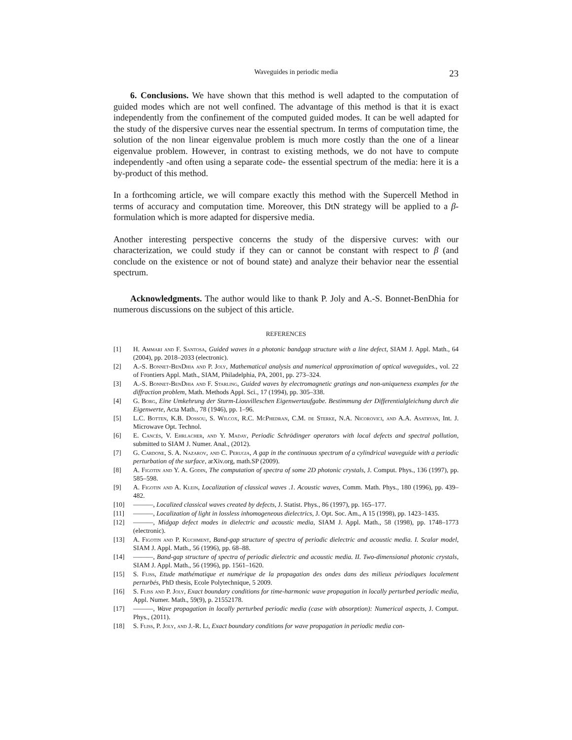Waveguides in periodic media 23
6. Conclusions. We have shown that this method is well adapted to the computation of guided modes which are not well confined. The advantage of this method is that it is exact independently from the confinement of the computed guided modes. It can be well adapted for the study of the dispersive curves near the essential spectrum. In terms of computation time, the solution of the non linear eigenvalue problem is much more costly than the one of a linear eigenvalue problem. However, in contrast to existing methods, we do not have to compute independently -and often using a separate code- the essential spectrum of the media: here it is a by-product of this method.
In a forthcoming article, we will compare exactly this method with the Supercell Method in terms of accuracy and computation time. Moreover, this DtN strategy will be applied to a β-formulation which is more adapted for dispersive media.
Another interesting perspective concerns the study of the dispersive curves: with our characterization, we could study if they can or cannot be constant with respect to β (and conclude on the existence or not of bound state) and analyze their behavior near the essential spectrum.
Acknowledgments. The author would like to thank P. Joly and A.-S. Bonnet-BenDhia for numerous discussions on the subject of this article.
REFERENCES
[1] H. Ammari and F. Santosa, Guided waves in a photonic bandgap structure with a line defect, SIAM J. Appl. Math., 64 (2004), pp. 2018–2033 (electronic).
[2] A.-S. Bonnet-BenDhia and P. Joly, Mathematical analysis and numerical approximation of optical waveguides., vol. 22 of Frontiers Appl. Math., SIAM, Philadelphia, PA, 2001, pp. 273–324.
[3] A.-S. Bonnet-BenDhia and F. Starling, Guided waves by electromagnetic gratings and non-uniqueness examples for the diffraction problem, Math. Methods Appl. Sci., 17 (1994), pp. 305–338.
[4] G. Borg, Eine Umkehrung der Sturm-Liouvilleschen Eigenwertaufgabe. Bestimmung der Differentialgleichung durch die Eigenwerte, Acta Math., 78 (1946), pp. 1–96.
[5] L.C. Botten, K.B. Dossou, S. Wilcox, R.C. McPhedran, C.M. de Sterke, N.A. Nicorovici, and A.A. Asatryan, Int. J. Microwave Opt. Technol.
[6] E. Cancés, V. Ehrlacher, and Y. Maday, Periodic Schrödinger operators with local defects and spectral pollution, submitted to SIAM J. Numer. Anal., (2012).
[7] G. Cardone, S. A. Nazarov, and C. Perugia, A gap in the continuous spectrum of a cylindrical waveguide with a periodic perturbation of the surface, arXiv.org, math.SP (2009).
[8] A. Figotin and Y. A. Godin, The computation of spectra of some 2D photonic crystals, J. Comput. Phys., 136 (1997), pp. 585–598.
[9] A. Figotin and A. Klein, Localization of classical waves .1. Acoustic waves, Comm. Math. Phys., 180 (1996), pp. 439–482.
[10] ———, Localized classical waves created by defects, J. Statist. Phys., 86 (1997), pp. 165–177.
[11] ———, Localization of light in lossless inhomogeneous dielectrics, J. Opt. Soc. Am., A 15 (1998), pp. 1423–1435.
[12] ———, Midgap defect modes in dielectric and acoustic media, SIAM J. Appl. Math., 58 (1998), pp. 1748–1773 (electronic).
[13] A. Figotin and P. Kuchment, Band-gap structure of spectra of periodic dielectric and acoustic media. I. Scalar model, SIAM J. Appl. Math., 56 (1996), pp. 68–88.
[14] ———, Band-gap structure of spectra of periodic dielectric and acoustic media. II. Two-dimensional photonic crystals, SIAM J. Appl. Math., 56 (1996), pp. 1561–1620.
[15] S. Fliss, Etude mathématique et numérique de la propagation des ondes dans des milieux périodiques localement perturbés, PhD thesis, Ecole Polytechnique, 5 2009.
[16] S. Fliss and P. Joly, Exact boundary conditions for time-harmonic wave propagation in locally perturbed periodic media, Appl. Numer. Math., 59(9), p. 21552178.
[17] ———, Wave propagation in locally perturbed periodic media (case with absorption): Numerical aspects, J. Comput. Phys., (2011).
[18] S. Fliss, P. Joly, and J.-R. Li, Exact boundary conditions for wave propagation in periodic media con-